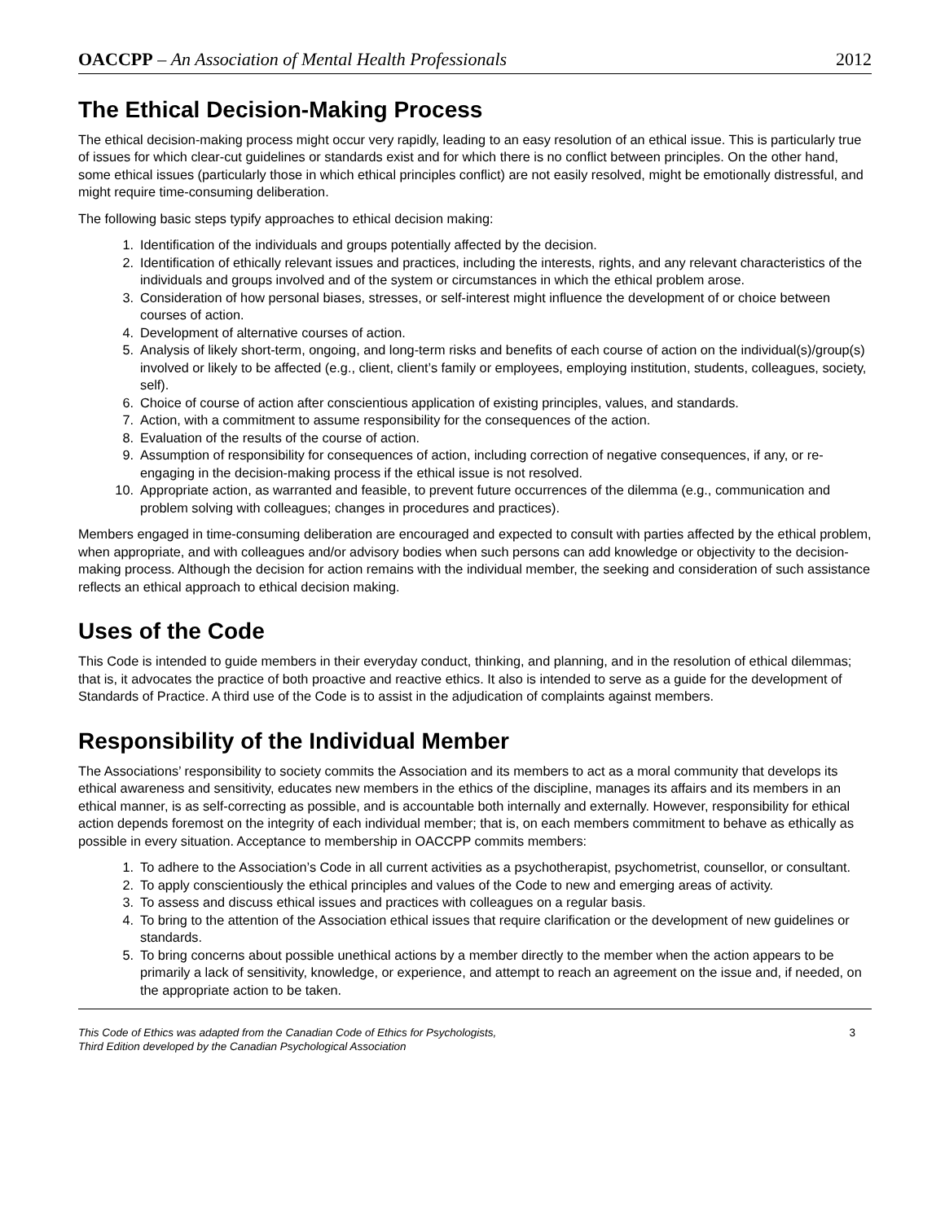OACCPP – An Association of Mental Health Professionals
2012
The Ethical Decision-Making Process
The ethical decision-making process might occur very rapidly, leading to an easy resolution of an ethical issue. This is particularly true of issues for which clear-cut guidelines or standards exist and for which there is no conflict between principles. On the other hand, some ethical issues (particularly those in which ethical principles conflict) are not easily resolved, might be emotionally distressful, and might require time-consuming deliberation.
The following basic steps typify approaches to ethical decision making:
1. Identification of the individuals and groups potentially affected by the decision.
2. Identification of ethically relevant issues and practices, including the interests, rights, and any relevant characteristics of the individuals and groups involved and of the system or circumstances in which the ethical problem arose.
3. Consideration of how personal biases, stresses, or self-interest might influence the development of or choice between courses of action.
4. Development of alternative courses of action.
5. Analysis of likely short-term, ongoing, and long-term risks and benefits of each course of action on the individual(s)/group(s) involved or likely to be affected (e.g., client, client’s family or employees, employing institution, students, colleagues, society, self).
6. Choice of course of action after conscientious application of existing principles, values, and standards.
7. Action, with a commitment to assume responsibility for the consequences of the action.
8. Evaluation of the results of the course of action.
9. Assumption of responsibility for consequences of action, including correction of negative consequences, if any, or re-engaging in the decision-making process if the ethical issue is not resolved.
10. Appropriate action, as warranted and feasible, to prevent future occurrences of the dilemma (e.g., communication and problem solving with colleagues; changes in procedures and practices).
Members engaged in time-consuming deliberation are encouraged and expected to consult with parties affected by the ethical problem, when appropriate, and with colleagues and/or advisory bodies when such persons can add knowledge or objectivity to the decision-making process. Although the decision for action remains with the individual member, the seeking and consideration of such assistance reflects an ethical approach to ethical decision making.
Uses of the Code
This Code is intended to guide members in their everyday conduct, thinking, and planning, and in the resolution of ethical dilemmas; that is, it advocates the practice of both proactive and reactive ethics. It also is intended to serve as a guide for the development of Standards of Practice. A third use of the Code is to assist in the adjudication of complaints against members.
Responsibility of the Individual Member
The Associations’ responsibility to society commits the Association and its members to act as a moral community that develops its ethical awareness and sensitivity, educates new members in the ethics of the discipline, manages its affairs and its members in an ethical manner, is as self-correcting as possible, and is accountable both internally and externally. However, responsibility for ethical action depends foremost on the integrity of each individual member; that is, on each members commitment to behave as ethically as possible in every situation. Acceptance to membership in OACCPP commits members:
1. To adhere to the Association’s Code in all current activities as a psychotherapist, psychometrist, counsellor, or consultant.
2. To apply conscientiously the ethical principles and values of the Code to new and emerging areas of activity.
3. To assess and discuss ethical issues and practices with colleagues on a regular basis.
4. To bring to the attention of the Association ethical issues that require clarification or the development of new guidelines or standards.
5. To bring concerns about possible unethical actions by a member directly to the member when the action appears to be primarily a lack of sensitivity, knowledge, or experience, and attempt to reach an agreement on the issue and, if needed, on the appropriate action to be taken.
This Code of Ethics was adapted from the Canadian Code of Ethics for Psychologists,
Third Edition developed by the Canadian Psychological Association
3